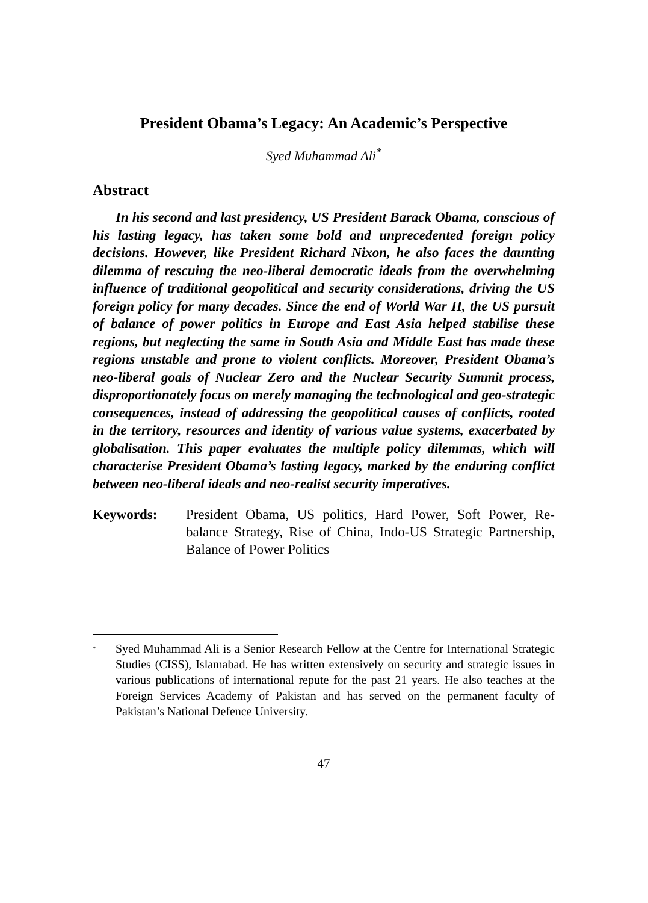President Obama’s Legacy: An Academic’s Perspective
Syed Muhammad Ali<sup>*</sup>
Abstract
In his second and last presidency, US President Barack Obama, conscious of his lasting legacy, has taken some bold and unprecedented foreign policy decisions. However, like President Richard Nixon, he also faces the daunting dilemma of rescuing the neo-liberal democratic ideals from the overwhelming influence of traditional geopolitical and security considerations, driving the US foreign policy for many decades. Since the end of World War II, the US pursuit of balance of power politics in Europe and East Asia helped stabilise these regions, but neglecting the same in South Asia and Middle East has made these regions unstable and prone to violent conflicts. Moreover, President Obama’s neo-liberal goals of Nuclear Zero and the Nuclear Security Summit process, disproportionately focus on merely managing the technological and geo-strategic consequences, instead of addressing the geopolitical causes of conflicts, rooted in the territory, resources and identity of various value systems, exacerbated by globalisation. This paper evaluates the multiple policy dilemmas, which will characterise President Obama’s lasting legacy, marked by the enduring conflict between neo-liberal ideals and neo-realist security imperatives.
Keywords: President Obama, US politics, Hard Power, Soft Power, Re-balance Strategy, Rise of China, Indo-US Strategic Partnership, Balance of Power Politics
<sup>*</sup> Syed Muhammad Ali is a Senior Research Fellow at the Centre for International Strategic Studies (CISS), Islamabad. He has written extensively on security and strategic issues in various publications of international repute for the past 21 years. He also teaches at the Foreign Services Academy of Pakistan and has served on the permanent faculty of Pakistan’s National Defence University.
47